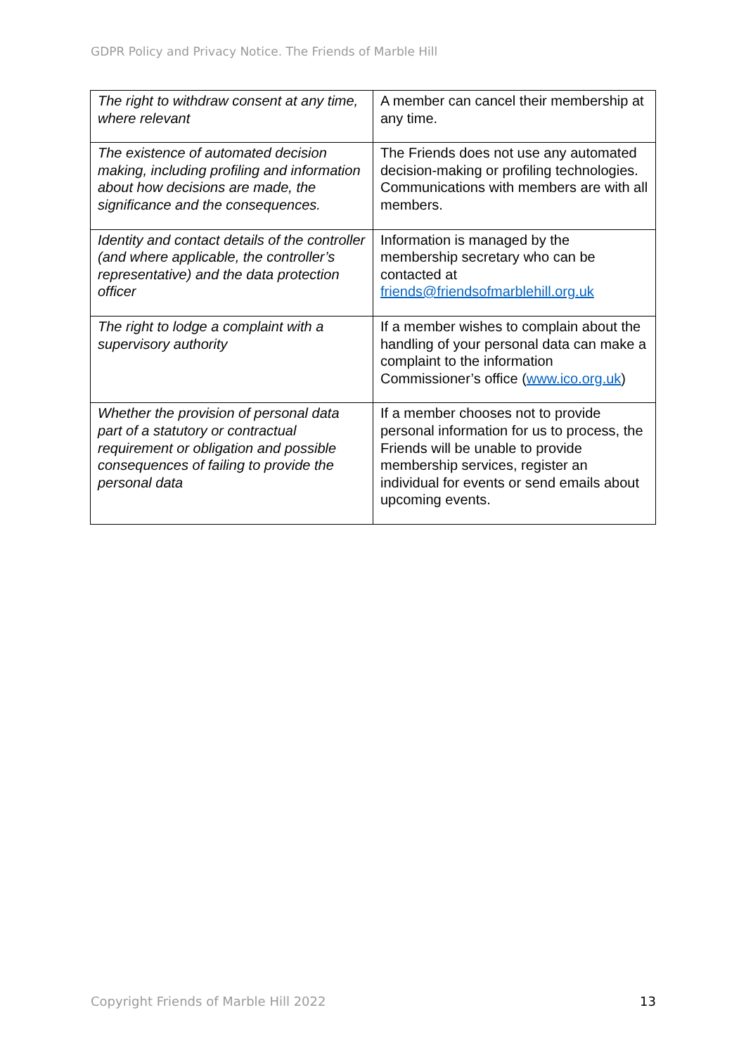GDPR Policy and Privacy Notice. The Friends of Marble Hill
| The right to withdraw consent at any time, where relevant | A member can cancel their membership at any time. |
| The existence of automated decision making, including profiling and information about how decisions are made, the significance and the consequences. | The Friends does not use any automated decision-making or profiling technologies. Communications with members are with all members. |
| Identity and contact details of the controller (and where applicable, the controller’s representative) and the data protection officer | Information is managed by the membership secretary who can be contacted at friends@friendsofmarblehill.org.uk |
| The right to lodge a complaint with a supervisory authority | If a member wishes to complain about the handling of your personal data can make a complaint to the information Commissioner’s office ( www.ico.org.uk ) |
| Whether the provision of personal data part of a statutory or contractual requirement or obligation and possible consequences of failing to provide the personal data | If a member chooses not to provide personal information for us to process, the Friends will be unable to provide membership services, register an individual for events or send emails about upcoming events. |
Copyright Friends of Marble Hill 2022 13